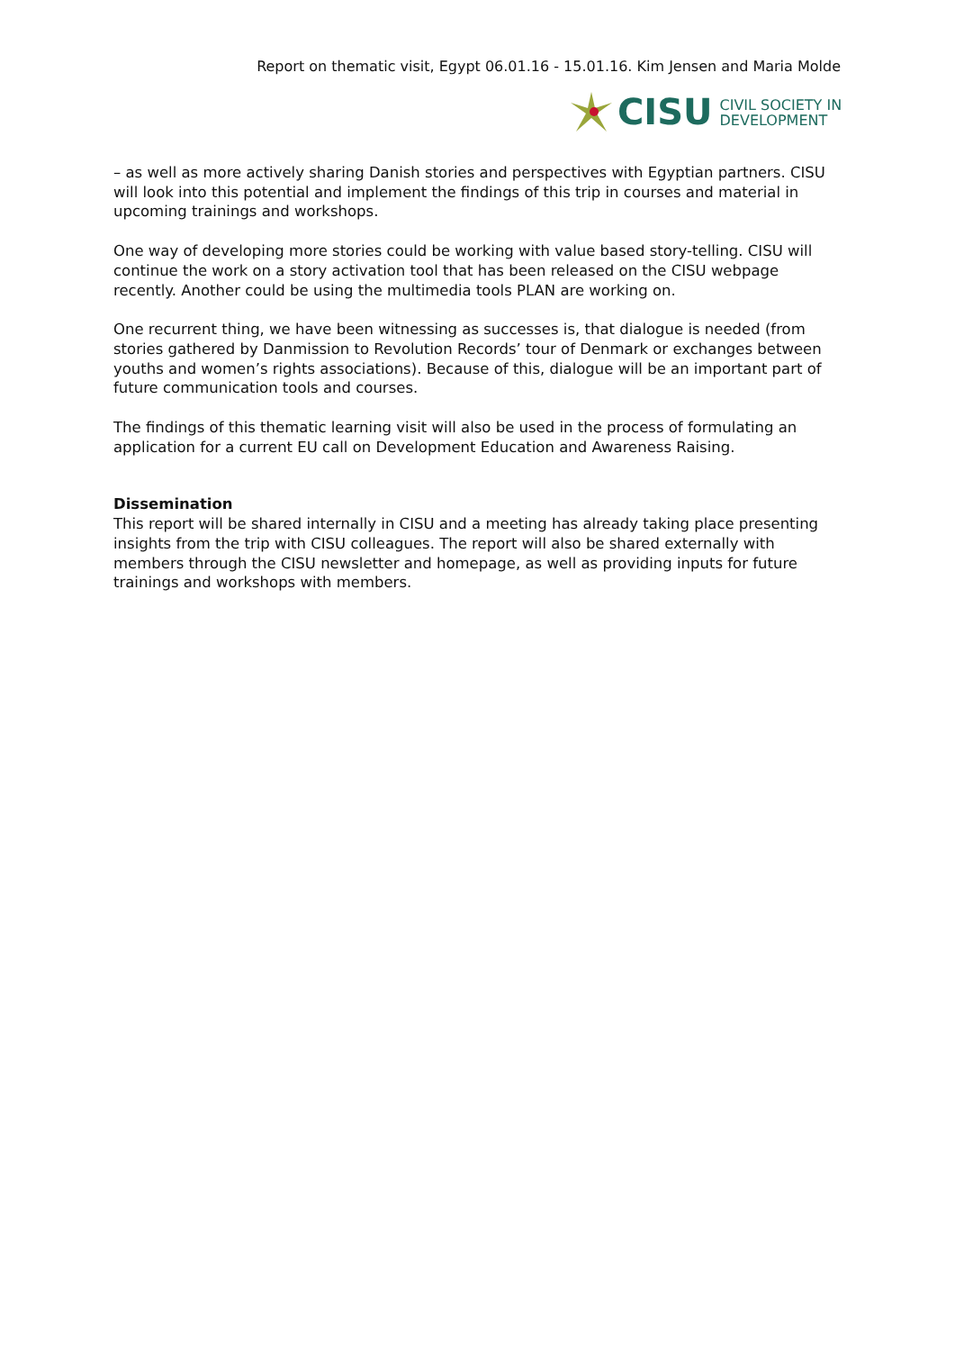Report on thematic visit, Egypt 06.01.16 - 15.01.16. Kim Jensen and Maria Molde
CISU CIVIL SOCIETY IN
DEVELOPMENT
– as well as more actively sharing Danish stories and perspectives with Egyptian partners. CISU will look into this potential and implement the findings of this trip in courses and material in upcoming trainings and workshops.
One way of developing more stories could be working with value based story-telling. CISU will continue the work on a story activation tool that has been released on the CISU webpage recently. Another could be using the multimedia tools PLAN are working on.
One recurrent thing, we have been witnessing as successes is, that dialogue is needed (from stories gathered by Danmission to Revolution Records’ tour of Denmark or exchanges between youths and women’s rights associations). Because of this, dialogue will be an important part of future communication tools and courses.
The findings of this thematic learning visit will also be used in the process of formulating an application for a current EU call on Development Education and Awareness Raising.
Dissemination
This report will be shared internally in CISU and a meeting has already taking place presenting insights from the trip with CISU colleagues. The report will also be shared externally with members through the CISU newsletter and homepage, as well as providing inputs for future trainings and workshops with members.